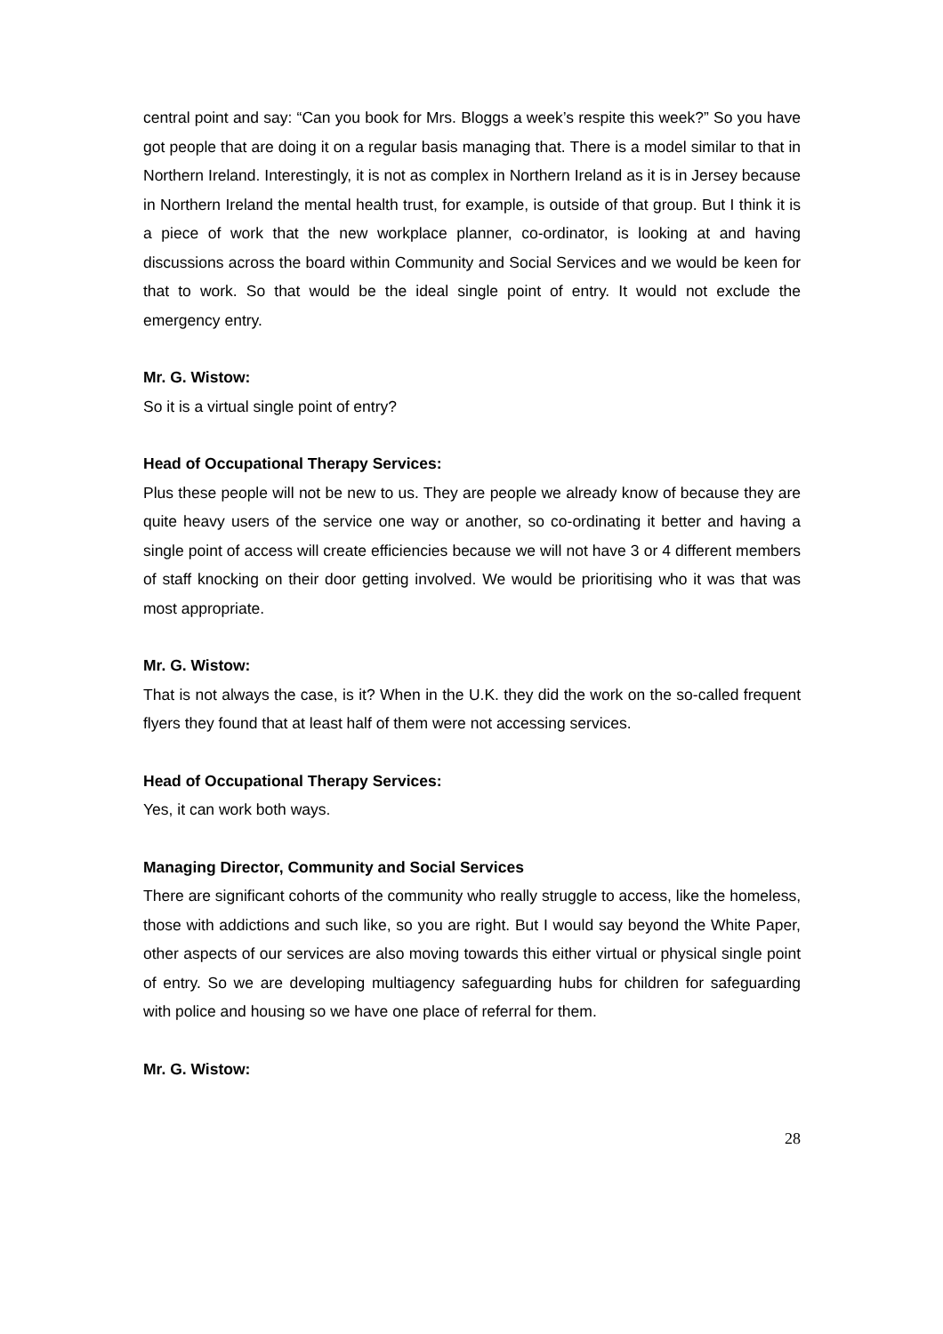central point and say: “Can you book for Mrs. Bloggs a week’s respite this week?” So you have got people that are doing it on a regular basis managing that. There is a model similar to that in Northern Ireland. Interestingly, it is not as complex in Northern Ireland as it is in Jersey because in Northern Ireland the mental health trust, for example, is outside of that group. But I think it is a piece of work that the new workplace planner, co-ordinator, is looking at and having discussions across the board within Community and Social Services and we would be keen for that to work. So that would be the ideal single point of entry. It would not exclude the emergency entry.
Mr. G. Wistow:
So it is a virtual single point of entry?
Head of Occupational Therapy Services:
Plus these people will not be new to us. They are people we already know of because they are quite heavy users of the service one way or another, so co-ordinating it better and having a single point of access will create efficiencies because we will not have 3 or 4 different members of staff knocking on their door getting involved. We would be prioritising who it was that was most appropriate.
Mr. G. Wistow:
That is not always the case, is it? When in the U.K. they did the work on the so-called frequent flyers they found that at least half of them were not accessing services.
Head of Occupational Therapy Services:
Yes, it can work both ways.
Managing Director, Community and Social Services
There are significant cohorts of the community who really struggle to access, like the homeless, those with addictions and such like, so you are right. But I would say beyond the White Paper, other aspects of our services are also moving towards this either virtual or physical single point of entry. So we are developing multiagency safeguarding hubs for children for safeguarding with police and housing so we have one place of referral for them.
Mr. G. Wistow:
28